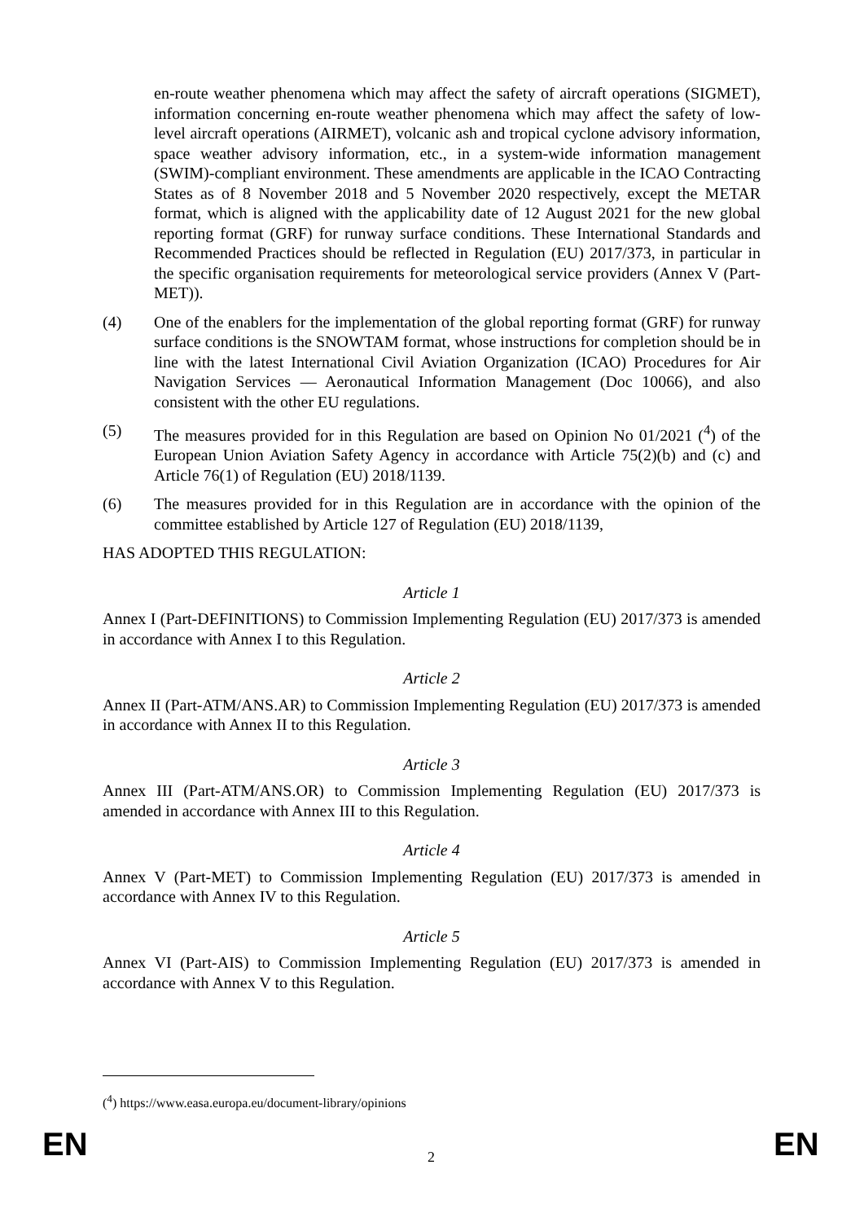en-route weather phenomena which may affect the safety of aircraft operations (SIGMET), information concerning en-route weather phenomena which may affect the safety of low-level aircraft operations (AIRMET), volcanic ash and tropical cyclone advisory information, space weather advisory information, etc., in a system-wide information management (SWIM)-compliant environment. These amendments are applicable in the ICAO Contracting States as of 8 November 2018 and 5 November 2020 respectively, except the METAR format, which is aligned with the applicability date of 12 August 2021 for the new global reporting format (GRF) for runway surface conditions. These International Standards and Recommended Practices should be reflected in Regulation (EU) 2017/373, in particular in the specific organisation requirements for meteorological service providers (Annex V (Part-MET)).
(4) One of the enablers for the implementation of the global reporting format (GRF) for runway surface conditions is the SNOWTAM format, whose instructions for completion should be in line with the latest International Civil Aviation Organization (ICAO) Procedures for Air Navigation Services — Aeronautical Information Management (Doc 10066), and also consistent with the other EU regulations.
(5) The measures provided for in this Regulation are based on Opinion No 01/2021 (<sup>4</sup>) of the European Union Aviation Safety Agency in accordance with Article 75(2)(b) and (c) and Article 76(1) of Regulation (EU) 2018/1139.
(6) The measures provided for in this Regulation are in accordance with the opinion of the committee established by Article 127 of Regulation (EU) 2018/1139,
HAS ADOPTED THIS REGULATION:
Article 1
Annex I (Part-DEFINITIONS) to Commission Implementing Regulation (EU) 2017/373 is amended in accordance with Annex I to this Regulation.
Article 2
Annex II (Part-ATM/ANS.AR) to Commission Implementing Regulation (EU) 2017/373 is amended in accordance with Annex II to this Regulation.
Article 3
Annex III (Part-ATM/ANS.OR) to Commission Implementing Regulation (EU) 2017/373 is amended in accordance with Annex III to this Regulation.
Article 4
Annex V (Part-MET) to Commission Implementing Regulation (EU) 2017/373 is amended in accordance with Annex IV to this Regulation.
Article 5
Annex VI (Part-AIS) to Commission Implementing Regulation (EU) 2017/373 is amended in accordance with Annex V to this Regulation.
(<sup>4</sup>) https://www.easa.europa.eu/document-library/opinions
EN 2 EN